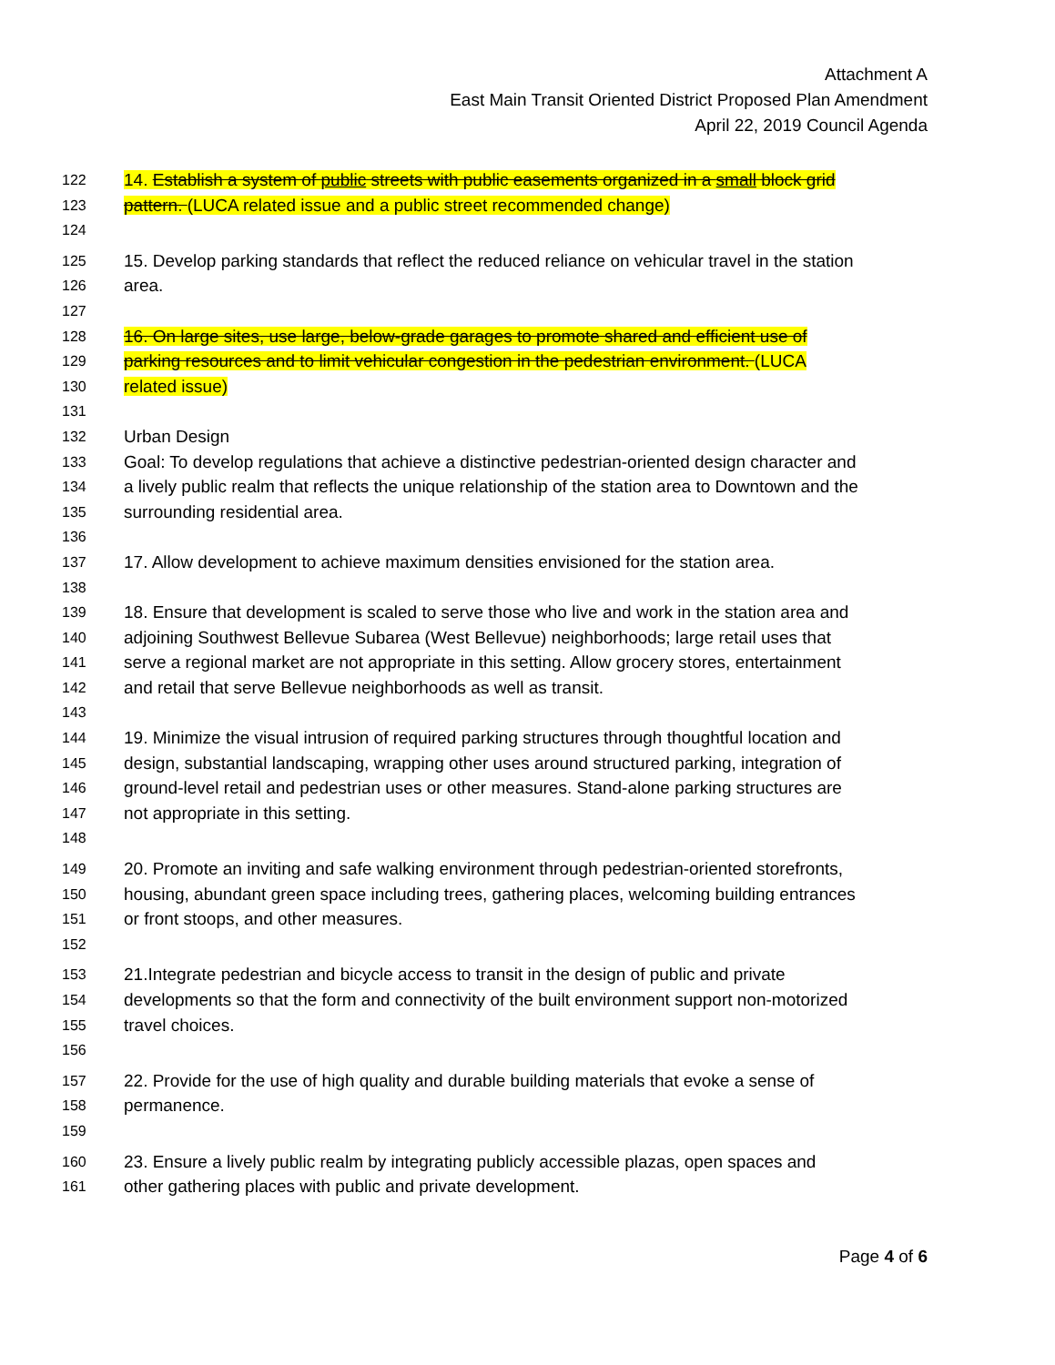Attachment A
East Main Transit Oriented District Proposed Plan Amendment
April 22, 2019 Council Agenda
122 14. Establish a system of public streets with public easements organized in a small block grid
123 pattern. (LUCA related issue and a public street recommended change)
124
125 15. Develop parking standards that reflect the reduced reliance on vehicular travel in the station
126 area.
127
128 16. On large sites, use large, below-grade garages to promote shared and efficient use of
129 parking resources and to limit vehicular congestion in the pedestrian environment. (LUCA
130 related issue)
131
132 Urban Design
133 Goal: To develop regulations that achieve a distinctive pedestrian-oriented design character and
134 a lively public realm that reflects the unique relationship of the station area to Downtown and the
135 surrounding residential area.
136
137 17. Allow development to achieve maximum densities envisioned for the station area.
138
139 18. Ensure that development is scaled to serve those who live and work in the station area and
140 adjoining Southwest Bellevue Subarea (West Bellevue) neighborhoods; large retail uses that
141 serve a regional market are not appropriate in this setting. Allow grocery stores, entertainment
142 and retail that serve Bellevue neighborhoods as well as transit.
143
144 19. Minimize the visual intrusion of required parking structures through thoughtful location and
145 design, substantial landscaping, wrapping other uses around structured parking, integration of
146 ground-level retail and pedestrian uses or other measures. Stand-alone parking structures are
147 not appropriate in this setting.
148
149 20. Promote an inviting and safe walking environment through pedestrian-oriented storefronts,
150 housing, abundant green space including trees, gathering places, welcoming building entrances
151 or front stoops, and other measures.
152
153 21.Integrate pedestrian and bicycle access to transit in the design of public and private
154 developments so that the form and connectivity of the built environment support non-motorized
155 travel choices.
156
157 22. Provide for the use of high quality and durable building materials that evoke a sense of
158 permanence.
159
160 23. Ensure a lively public realm by integrating publicly accessible plazas, open spaces and
161 other gathering places with public and private development.
Page 4 of 6